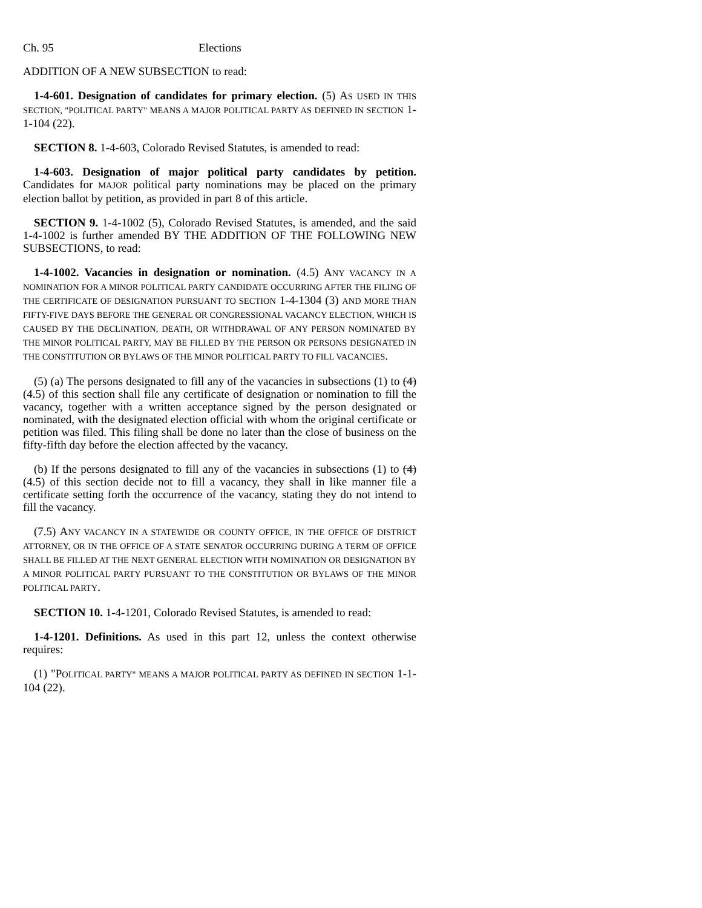Ch. 95 Elections
ADDITION OF A NEW SUBSECTION to read:
1-4-601. Designation of candidates for primary election. (5) AS USED IN THIS SECTION, "POLITICAL PARTY" MEANS A MAJOR POLITICAL PARTY AS DEFINED IN SECTION 1-1-104 (22).
SECTION 8. 1-4-603, Colorado Revised Statutes, is amended to read:
1-4-603. Designation of major political party candidates by petition. Candidates for MAJOR political party nominations may be placed on the primary election ballot by petition, as provided in part 8 of this article.
SECTION 9. 1-4-1002 (5), Colorado Revised Statutes, is amended, and the said 1-4-1002 is further amended BY THE ADDITION OF THE FOLLOWING NEW SUBSECTIONS, to read:
1-4-1002. Vacancies in designation or nomination. (4.5) ANY VACANCY IN A NOMINATION FOR A MINOR POLITICAL PARTY CANDIDATE OCCURRING AFTER THE FILING OF THE CERTIFICATE OF DESIGNATION PURSUANT TO SECTION 1-4-1304 (3) AND MORE THAN FIFTY-FIVE DAYS BEFORE THE GENERAL OR CONGRESSIONAL VACANCY ELECTION, WHICH IS CAUSED BY THE DECLINATION, DEATH, OR WITHDRAWAL OF ANY PERSON NOMINATED BY THE MINOR POLITICAL PARTY, MAY BE FILLED BY THE PERSON OR PERSONS DESIGNATED IN THE CONSTITUTION OR BYLAWS OF THE MINOR POLITICAL PARTY TO FILL VACANCIES.
(5) (a) The persons designated to fill any of the vacancies in subsections (1) to (4) (4.5) of this section shall file any certificate of designation or nomination to fill the vacancy, together with a written acceptance signed by the person designated or nominated, with the designated election official with whom the original certificate or petition was filed. This filing shall be done no later than the close of business on the fifty-fifth day before the election affected by the vacancy.
(b) If the persons designated to fill any of the vacancies in subsections (1) to (4) (4.5) of this section decide not to fill a vacancy, they shall in like manner file a certificate setting forth the occurrence of the vacancy, stating they do not intend to fill the vacancy.
(7.5) ANY VACANCY IN A STATEWIDE OR COUNTY OFFICE, IN THE OFFICE OF DISTRICT ATTORNEY, OR IN THE OFFICE OF A STATE SENATOR OCCURRING DURING A TERM OF OFFICE SHALL BE FILLED AT THE NEXT GENERAL ELECTION WITH NOMINATION OR DESIGNATION BY A MINOR POLITICAL PARTY PURSUANT TO THE CONSTITUTION OR BYLAWS OF THE MINOR POLITICAL PARTY.
SECTION 10. 1-4-1201, Colorado Revised Statutes, is amended to read:
1-4-1201. Definitions. As used in this part 12, unless the context otherwise requires:
(1) "POLITICAL PARTY" MEANS A MAJOR POLITICAL PARTY AS DEFINED IN SECTION 1-1-104 (22).